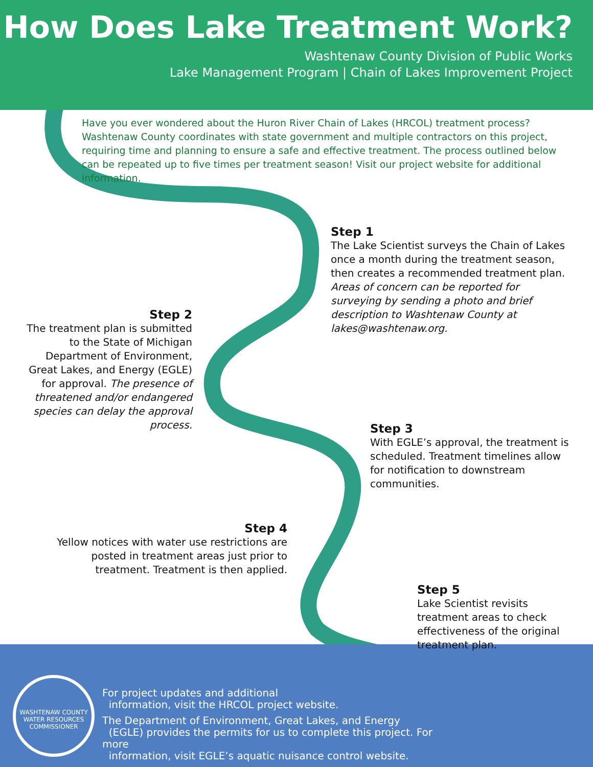How Does Lake Treatment Work?
Washtenaw County Division of Public Works
Lake Management Program | Chain of Lakes Improvement Project
Have you ever wondered about the Huron River Chain of Lakes (HRCOL) treatment process? Washtenaw County coordinates with state government and multiple contractors on this project, requiring time and planning to ensure a safe and effective treatment. The process outlined below can be repeated up to five times per treatment season! Visit our project website for additional information.
Step 1
The Lake Scientist surveys the Chain of Lakes once a month during the treatment season, then creates a recommended treatment plan. Areas of concern can be reported for surveying by sending a photo and brief description to Washtenaw County at lakes@washtenaw.org.
Step 2
The treatment plan is submitted to the State of Michigan Department of Environment, Great Lakes, and Energy (EGLE) for approval. The presence of threatened and/or endangered species can delay the approval process.
Step 3
With EGLE’s approval, the treatment is scheduled. Treatment timelines allow for notification to downstream communities.
Step 4
Yellow notices with water use restrictions are posted in treatment areas just prior to treatment. Treatment is then applied.
Step 5
Lake Scientist revisits treatment areas to check effectiveness of the original treatment plan.
WASHTENAW COUNTY WATER RESOURCES COMMISSIONER
For project updates and additional
information, visit the HRCOL project website.
The Department of Environment, Great Lakes, and Energy
(EGLE) provides the permits for us to complete this project. For more
information, visit EGLE’s aquatic nuisance control website.